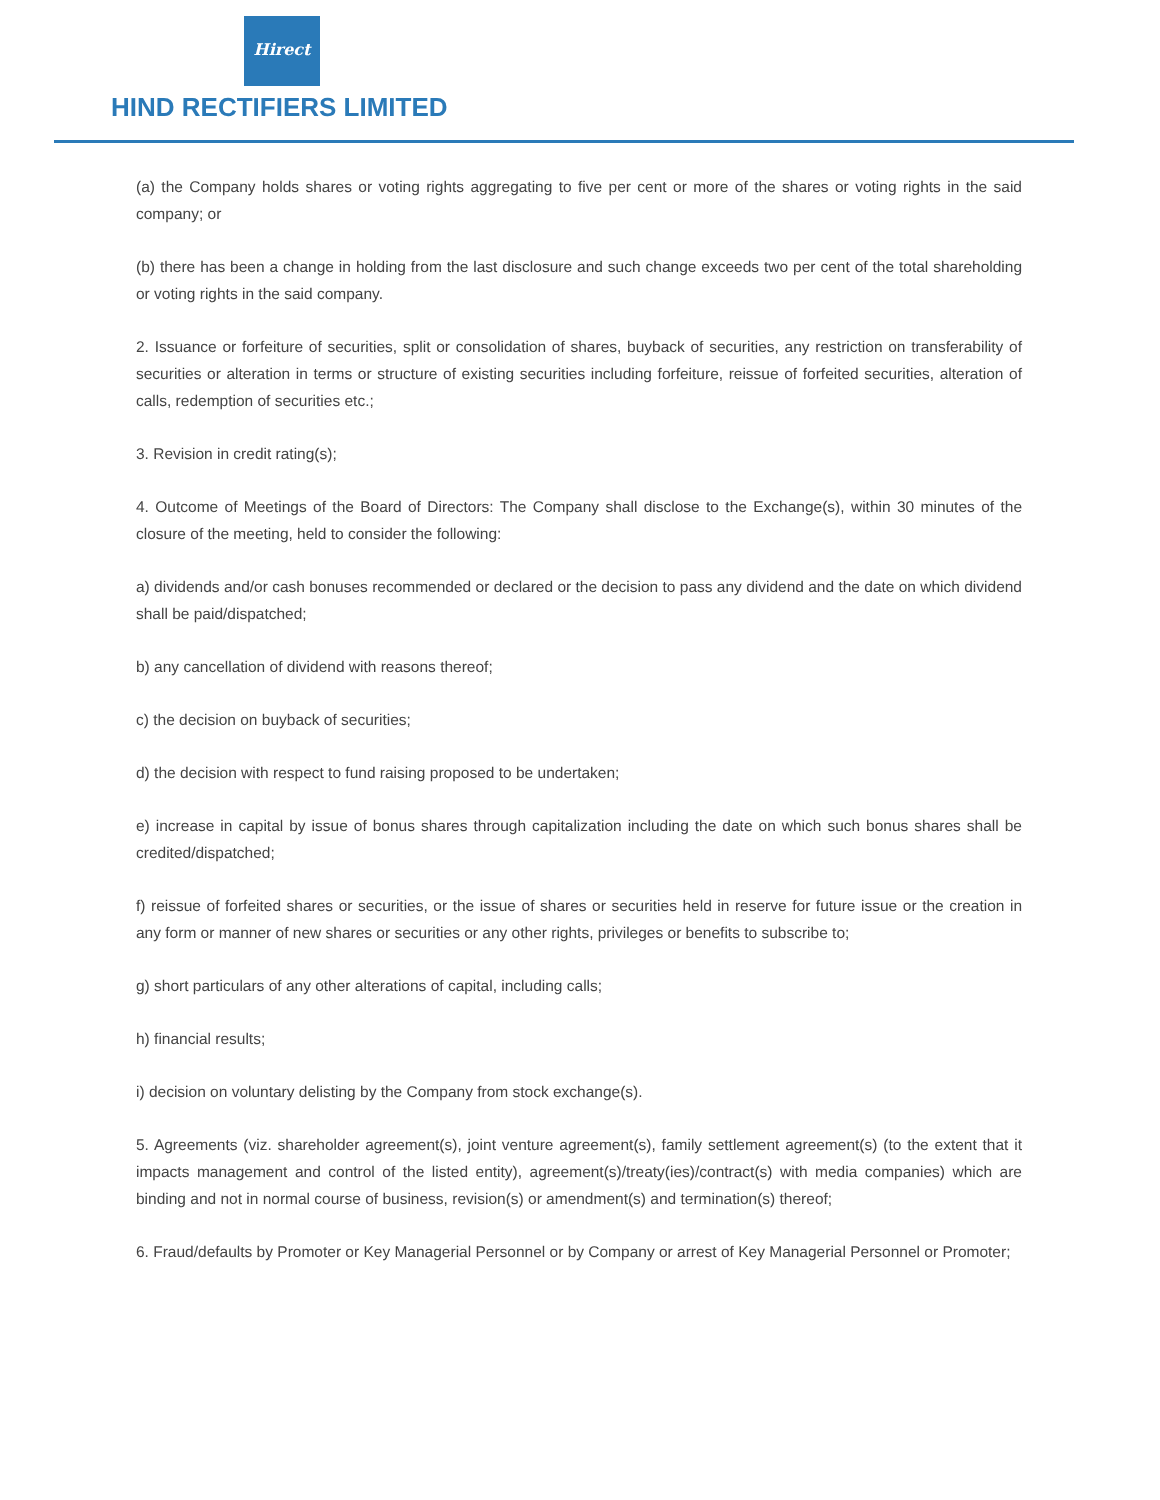Hirect
HIND RECTIFIERS LIMITED
(a) the Company holds shares or voting rights aggregating to five per cent or more of the shares or voting rights in the said company; or
(b) there has been a change in holding from the last disclosure and such change exceeds two per cent of the total shareholding or voting rights in the said company.
2. Issuance or forfeiture of securities, split or consolidation of shares, buyback of securities, any restriction on transferability of securities or alteration in terms or structure of existing securities including forfeiture, reissue of forfeited securities, alteration of calls, redemption of securities etc.;
3. Revision in credit rating(s);
4. Outcome of Meetings of the Board of Directors: The Company shall disclose to the Exchange(s), within 30 minutes of the closure of the meeting, held to consider the following:
a) dividends and/or cash bonuses recommended or declared or the decision to pass any dividend and the date on which dividend shall be paid/dispatched;
b) any cancellation of dividend with reasons thereof;
c) the decision on buyback of securities;
d) the decision with respect to fund raising proposed to be undertaken;
e) increase in capital by issue of bonus shares through capitalization including the date on which such bonus shares shall be credited/dispatched;
f) reissue of forfeited shares or securities, or the issue of shares or securities held in reserve for future issue or the creation in any form or manner of new shares or securities or any other rights, privileges or benefits to subscribe to;
g) short particulars of any other alterations of capital, including calls;
h) financial results;
i) decision on voluntary delisting by the Company from stock exchange(s).
5. Agreements (viz. shareholder agreement(s), joint venture agreement(s), family settlement agreement(s) (to the extent that it impacts management and control of the listed entity), agreement(s)/treaty(ies)/contract(s) with media companies) which are binding and not in normal course of business, revision(s) or amendment(s) and termination(s) thereof;
6. Fraud/defaults by Promoter or Key Managerial Personnel or by Company or arrest of Key Managerial Personnel or Promoter;